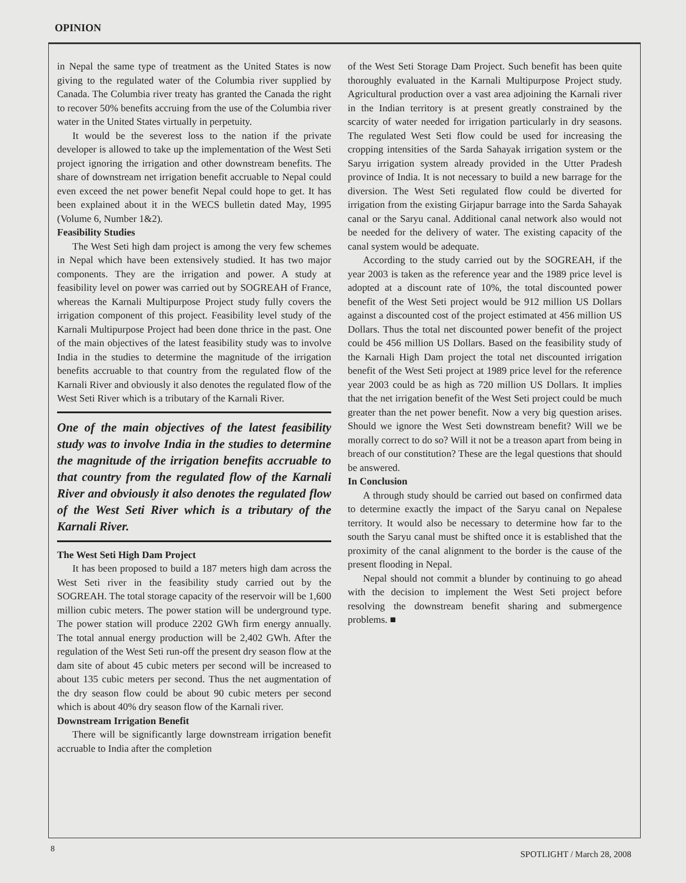OPINION
in Nepal the same type of treatment as the United States is now giving to the regulated water of the Columbia river supplied by Canada. The Columbia river treaty has granted the Canada the right to recover 50% benefits accruing from the use of the Columbia river water in the United States virtually in perpetuity.
It would be the severest loss to the nation if the private developer is allowed to take up the implementation of the West Seti project ignoring the irrigation and other downstream benefits. The share of downstream net irrigation benefit accruable to Nepal could even exceed the net power benefit Nepal could hope to get. It has been explained about it in the WECS bulletin dated May, 1995 (Volume 6, Number 1&2).
Feasibility Studies
The West Seti high dam project is among the very few schemes in Nepal which have been extensively studied. It has two major components. They are the irrigation and power. A study at feasibility level on power was carried out by SOGREAH of France, whereas the Karnali Multipurpose Project study fully covers the irrigation component of this project. Feasibility level study of the Karnali Multipurpose Project had been done thrice in the past. One of the main objectives of the latest feasibility study was to involve India in the studies to determine the magnitude of the irrigation benefits accruable to that country from the regulated flow of the Karnali River and obviously it also denotes the regulated flow of the West Seti River which is a tributary of the Karnali River.
One of the main objectives of the latest feasibility study was to involve India in the studies to determine the magnitude of the irrigation benefits accruable to that country from the regulated flow of the Karnali River and obviously it also denotes the regulated flow of the West Seti River which is a tributary of the Karnali River.
The West Seti High Dam Project
It has been proposed to build a 187 meters high dam across the West Seti river in the feasibility study carried out by the SOGREAH. The total storage capacity of the reservoir will be 1,600 million cubic meters. The power station will be underground type. The power station will produce 2202 GWh firm energy annually. The total annual energy production will be 2,402 GWh. After the regulation of the West Seti run-off the present dry season flow at the dam site of about 45 cubic meters per second will be increased to about 135 cubic meters per second. Thus the net augmentation of the dry season flow could be about 90 cubic meters per second which is about 40% dry season flow of the Karnali river.
Downstream Irrigation Benefit
There will be significantly large downstream irrigation benefit accruable to India after the completion
of the West Seti Storage Dam Project. Such benefit has been quite thoroughly evaluated in the Karnali Multipurpose Project study. Agricultural production over a vast area adjoining the Karnali river in the Indian territory is at present greatly constrained by the scarcity of water needed for irrigation particularly in dry seasons. The regulated West Seti flow could be used for increasing the cropping intensities of the Sarda Sahayak irrigation system or the Saryu irrigation system already provided in the Utter Pradesh province of India. It is not necessary to build a new barrage for the diversion. The West Seti regulated flow could be diverted for irrigation from the existing Girjapur barrage into the Sarda Sahayak canal or the Saryu canal. Additional canal network also would not be needed for the delivery of water. The existing capacity of the canal system would be adequate.
According to the study carried out by the SOGREAH, if the year 2003 is taken as the reference year and the 1989 price level is adopted at a discount rate of 10%, the total discounted power benefit of the West Seti project would be 912 million US Dollars against a discounted cost of the project estimated at 456 million US Dollars. Thus the total net discounted power benefit of the project could be 456 million US Dollars. Based on the feasibility study of the Karnali High Dam project the total net discounted irrigation benefit of the West Seti project at 1989 price level for the reference year 2003 could be as high as 720 million US Dollars. It implies that the net irrigation benefit of the West Seti project could be much greater than the net power benefit. Now a very big question arises. Should we ignore the West Seti downstream benefit? Will we be morally correct to do so? Will it not be a treason apart from being in breach of our constitution? These are the legal questions that should be answered.
In Conclusion
A through study should be carried out based on confirmed data to determine exactly the impact of the Saryu canal on Nepalese territory. It would also be necessary to determine how far to the south the Saryu canal must be shifted once it is established that the proximity of the canal alignment to the border is the cause of the present flooding in Nepal.
Nepal should not commit a blunder by continuing to go ahead with the decision to implement the West Seti project before resolving the downstream benefit sharing and submergence problems. ■
8
SPOTLIGHT / March 28, 2008